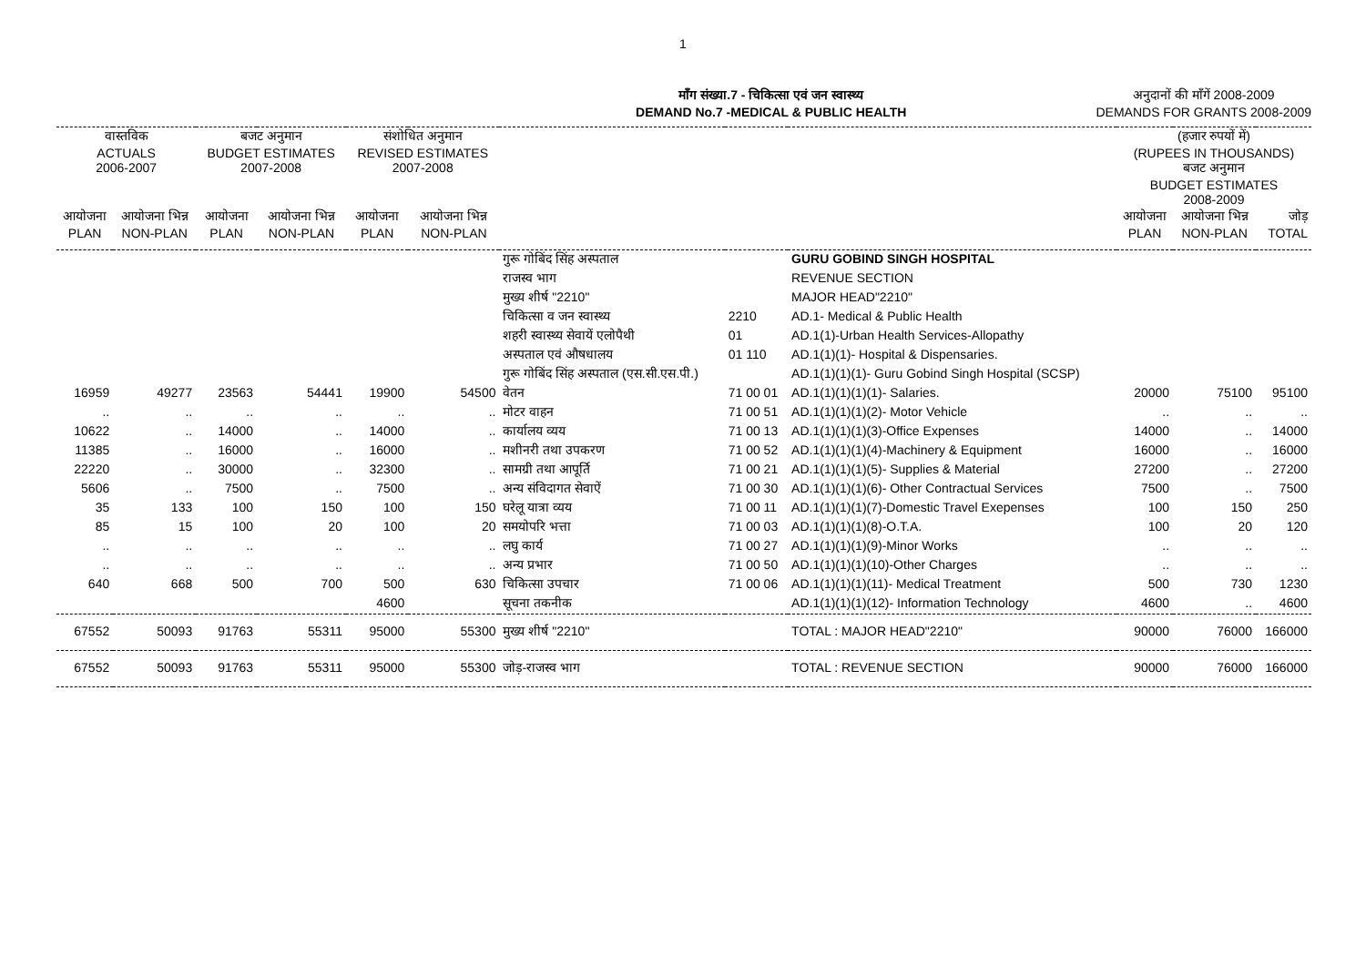1
माँग संख्या.7 - चिकित्सा एवं जन स्वास्थ्य
DEMAND No.7 -MEDICAL & PUBLIC HEALTH
अनुदानों की माँगें 2008-2009
DEMANDS FOR GRANTS 2008-2009
| वास्तविक ACTUALS 2006-2007 | | बजट अनुमान BUDGET ESTIMATES 2007-2008 | | संशोधित अनुमान REVISED ESTIMATES 2007-2008 | | | | | (हजार रुपयों में) (RUPEES IN THOUSANDS) बजट अनुमान BUDGET ESTIMATES 2008-2009 | | |
| --- | --- | --- | --- | --- | --- | --- | --- | --- | --- | --- | --- |
| आयोजना PLAN | आयोजना भिन्न NON-PLAN | आयोजना PLAN | आयोजना भिन्न NON-PLAN | आयोजना PLAN | आयोजना भिन्न NON-PLAN | | | | आयोजना PLAN | आयोजना भिन्न NON-PLAN | जोड़ TOTAL |
| | | | | | | गुरू गोबिंद सिंह अस्पताल | | GURU GOBIND SINGH HOSPITAL | | | |
| | | | | | | राजस्व भाग | | REVENUE SECTION | | | |
| | | | | | | मुख्य शीर्ष "2210" | | MAJOR HEAD"2210" | | | |
| | | | | | | चिकित्सा व जन स्वास्थ्य | 2210 | AD.1- Medical & Public Health | | | |
| | | | | | | शहरी स्वास्थ्य सेवायें एलोपैथी | 01 | AD.1(1)-Urban Health Services-Allopathy | | | |
| | | | | | | अस्पताल एवं औषधालय | 01 110 | AD.1(1)(1)- Hospital & Dispensaries. | | | |
| | | | | | | गुरू गोबिंद सिंह अस्पताल (एस.सी.एस.पी.) | | AD.1(1)(1)(1)- Guru Gobind Singh Hospital (SCSP) | | | |
| 16959 | 49277 | 23563 | 54441 | 19900 | 54500 | वेतन | 71 00 01 | AD.1(1)(1)(1)(1)- Salaries. | 20000 | 75100 | 95100 |
| .. | .. | .. | .. | .. | .. | मोटर वाहन | 71 00 51 | AD.1(1)(1)(1)(2)- Motor Vehicle | .. | .. | .. |
| 10622 | .. | 14000 | .. | 14000 | .. | कार्यालय व्यय | 71 00 13 | AD.1(1)(1)(1)(3)-Office Expenses | 14000 | .. | 14000 |
| 11385 | .. | 16000 | .. | 16000 | .. | मशीनरी तथा उपकरण | 71 00 52 | AD.1(1)(1)(1)(4)-Machinery & Equipment | 16000 | .. | 16000 |
| 22220 | .. | 30000 | .. | 32300 | .. | सामग्री तथा आपूर्ति | 71 00 21 | AD.1(1)(1)(1)(5)- Supplies & Material | 27200 | .. | 27200 |
| 5606 | .. | 7500 | .. | 7500 | .. | अन्य संविदागत सेवाऐं | 71 00 30 | AD.1(1)(1)(1)(6)- Other Contractual Services | 7500 | .. | 7500 |
| 35 | 133 | 100 | 150 | 100 | 150 | घरेलू यात्रा व्यय | 71 00 11 | AD.1(1)(1)(1)(7)-Domestic Travel Exepenses | 100 | 150 | 250 |
| 85 | 15 | 100 | 20 | 100 | 20 | समयोपरि भत्ता | 71 00 03 | AD.1(1)(1)(1)(8)-O.T.A. | 100 | 20 | 120 |
| .. | .. | .. | .. | .. | .. | लघु कार्य | 71 00 27 | AD.1(1)(1)(1)(9)-Minor Works | .. | .. | .. |
| .. | .. | .. | .. | .. | .. | अन्य प्रभार | 71 00 50 | AD.1(1)(1)(1)(10)-Other Charges | .. | .. | .. |
| 640 | 668 | 500 | 700 | 500 | 630 | चिकित्सा उपचार | 71 00 06 | AD.1(1)(1)(1)(11)- Medical Treatment | 500 | 730 | 1230 |
| | | | | 4600 | | सूचना तकनीक | | AD.1(1)(1)(1)(12)- Information Technology | 4600 | .. | 4600 |
| 67552 | 50093 | 91763 | 55311 | 95000 | 55300 | मुख्य शीर्ष "2210" | | TOTAL : MAJOR HEAD"2210" | 90000 | 76000 | 166000 |
| 67552 | 50093 | 91763 | 55311 | 95000 | 55300 | जोड़-राजस्व भाग | | TOTAL : REVENUE SECTION | 90000 | 76000 | 166000 |